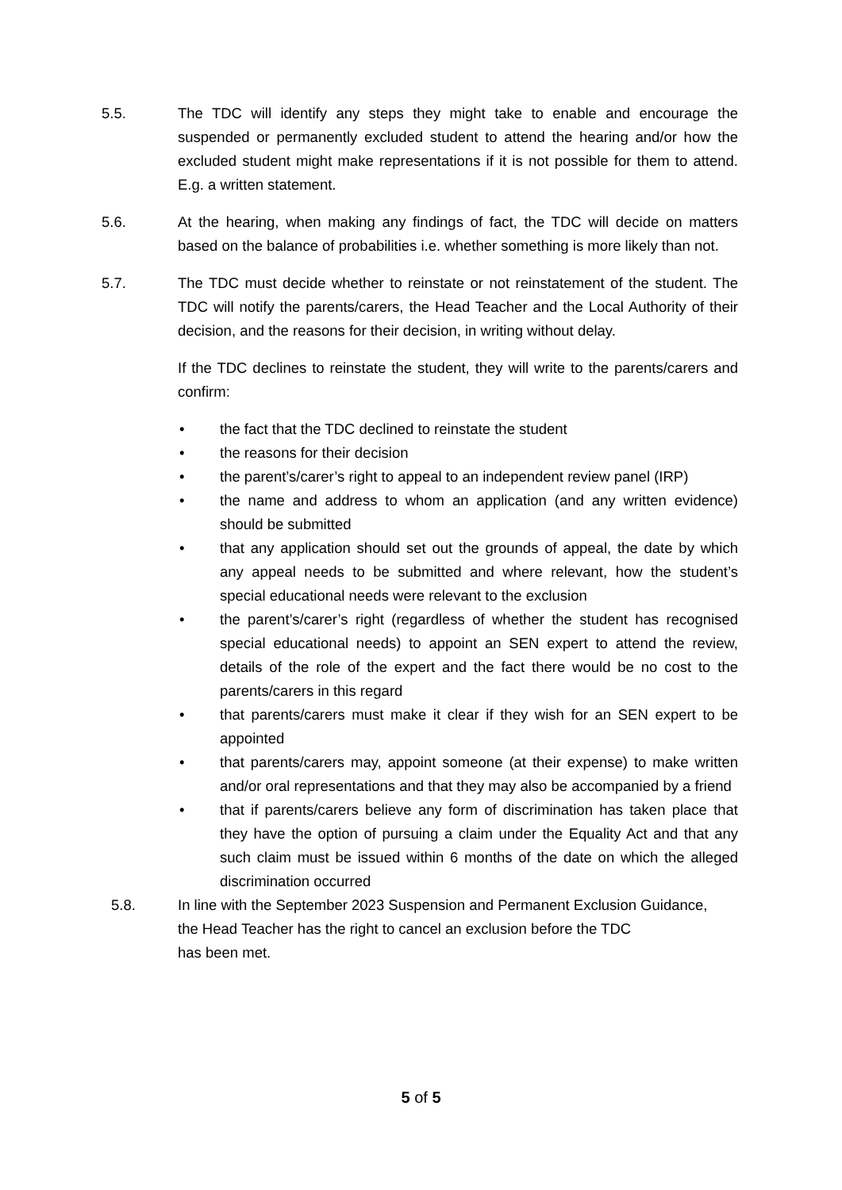5.5. The TDC will identify any steps they might take to enable and encourage the suspended or permanently excluded student to attend the hearing and/or how the excluded student might make representations if it is not possible for them to attend. E.g. a written statement.
5.6. At the hearing, when making any findings of fact, the TDC will decide on matters based on the balance of probabilities i.e. whether something is more likely than not.
5.7. The TDC must decide whether to reinstate or not reinstatement of the student. The TDC will notify the parents/carers, the Head Teacher and the Local Authority of their decision, and the reasons for their decision, in writing without delay.
If the TDC declines to reinstate the student, they will write to the parents/carers and confirm:
• the fact that the TDC declined to reinstate the student
• the reasons for their decision
• the parent’s/carer’s right to appeal to an independent review panel (IRP)
• the name and address to whom an application (and any written evidence) should be submitted
• that any application should set out the grounds of appeal, the date by which any appeal needs to be submitted and where relevant, how the student’s special educational needs were relevant to the exclusion
• the parent’s/carer’s right (regardless of whether the student has recognised special educational needs) to appoint an SEN expert to attend the review, details of the role of the expert and the fact there would be no cost to the parents/carers in this regard
• that parents/carers must make it clear if they wish for an SEN expert to be appointed
• that parents/carers may, appoint someone (at their expense) to make written and/or oral representations and that they may also be accompanied by a friend
• that if parents/carers believe any form of discrimination has taken place that they have the option of pursuing a claim under the Equality Act and that any such claim must be issued within 6 months of the date on which the alleged discrimination occurred
5.8. In line with the September 2023 Suspension and Permanent Exclusion Guidance,
the Head Teacher has the right to cancel an exclusion before the TDC
has been met.
5 of 5